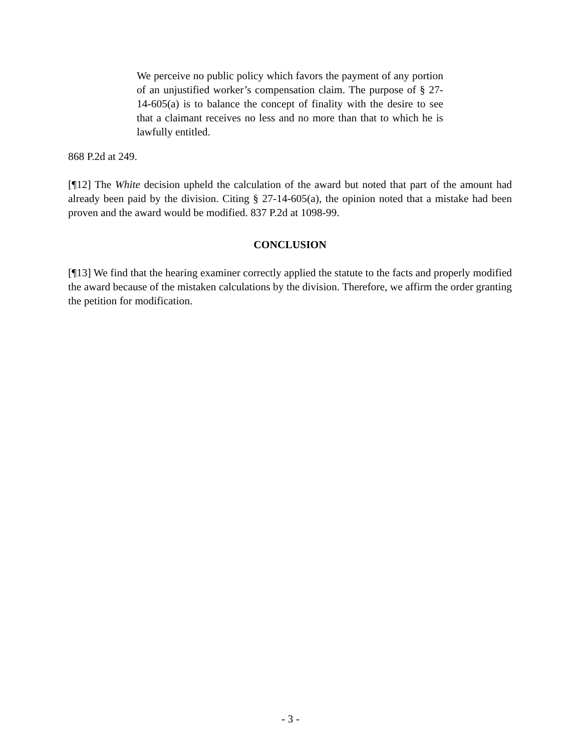We perceive no public policy which favors the payment of any portion of an unjustified worker’s compensation claim. The purpose of § 27-14-605(a) is to balance the concept of finality with the desire to see that a claimant receives no less and no more than that to which he is lawfully entitled.
868 P.2d at 249.
[¶12] The White decision upheld the calculation of the award but noted that part of the amount had already been paid by the division. Citing § 27-14-605(a), the opinion noted that a mistake had been proven and the award would be modified. 837 P.2d at 1098-99.
CONCLUSION
[¶13] We find that the hearing examiner correctly applied the statute to the facts and properly modified the award because of the mistaken calculations by the division. Therefore, we affirm the order granting the petition for modification.
- 3 -